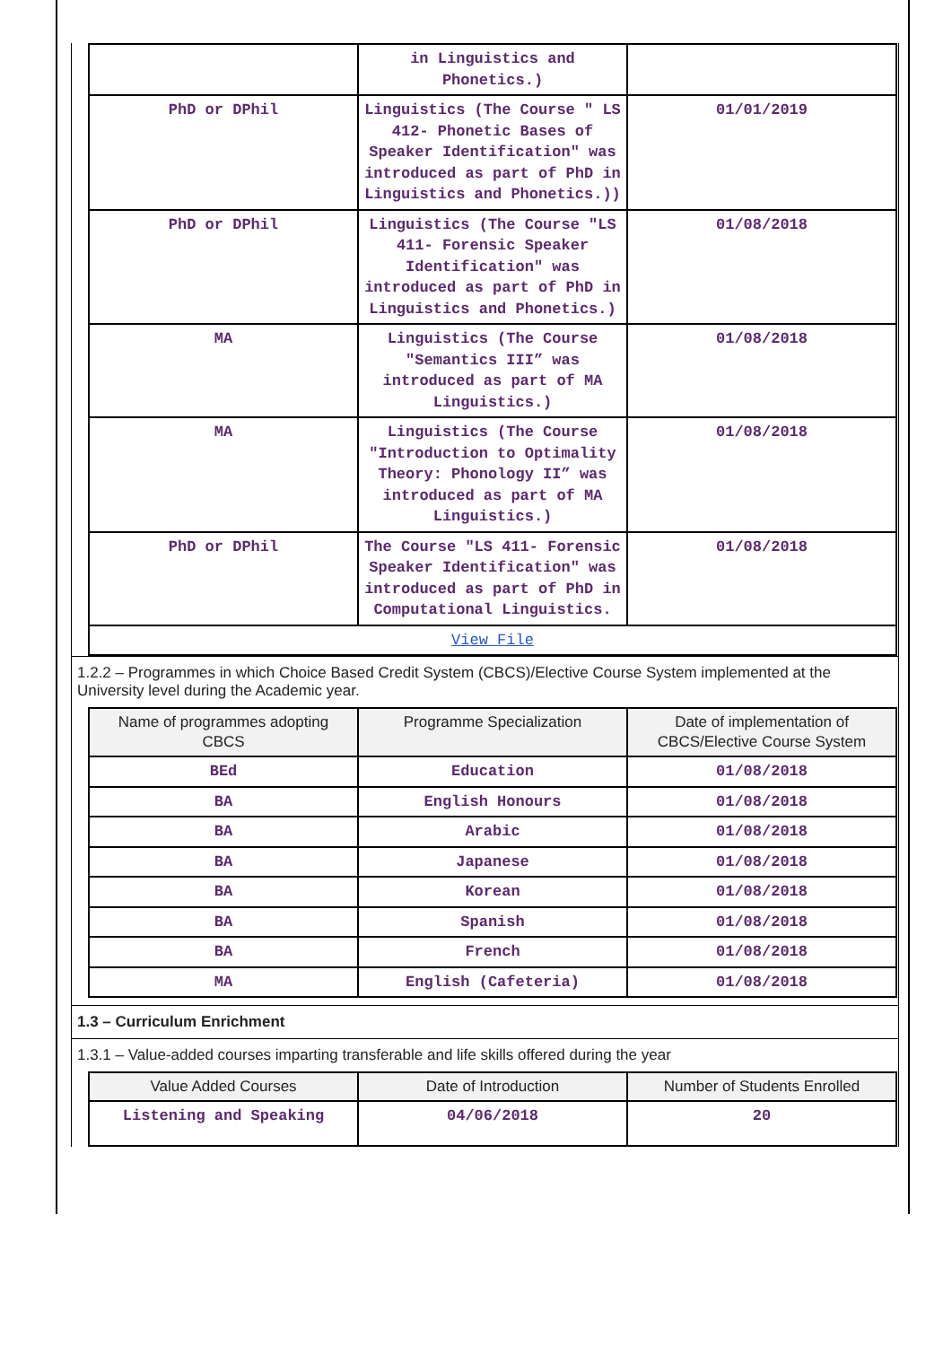| | in Linguistics and Phonetics.) | |
| PhD or DPhil | Linguistics (The Course " LS 412- Phonetic Bases of Speaker Identification" was introduced as part of PhD in Linguistics and Phonetics.)) | 01/01/2019 |
| PhD or DPhil | Linguistics (The Course "LS 411- Forensic Speaker Identification" was introduced as part of PhD in Linguistics and Phonetics.) | 01/08/2018 |
| MA | Linguistics (The Course "Semantics III” was introduced as part of MA Linguistics.) | 01/08/2018 |
| MA | Linguistics (The Course "Introduction to Optimality Theory: Phonology II” was introduced as part of MA Linguistics.) | 01/08/2018 |
| PhD or DPhil | The Course "LS 411- Forensic Speaker Identification" was introduced as part of PhD in Computational Linguistics. | 01/08/2018 |
| View File | | |
1.2.2 – Programmes in which Choice Based Credit System (CBCS)/Elective Course System implemented at the University level during the Academic year.
| Name of programmes adopting CBCS | Programme Specialization | Date of implementation of CBCS/Elective Course System |
| --- | --- | --- |
| BEd | Education | 01/08/2018 |
| BA | English Honours | 01/08/2018 |
| BA | Arabic | 01/08/2018 |
| BA | Japanese | 01/08/2018 |
| BA | Korean | 01/08/2018 |
| BA | Spanish | 01/08/2018 |
| BA | French | 01/08/2018 |
| MA | English (Cafeteria) | 01/08/2018 |
1.3 – Curriculum Enrichment
1.3.1 – Value-added courses imparting transferable and life skills offered during the year
| Value Added Courses | Date of Introduction | Number of Students Enrolled |
| --- | --- | --- |
| Listening and Speaking | 04/06/2018 | 20 |